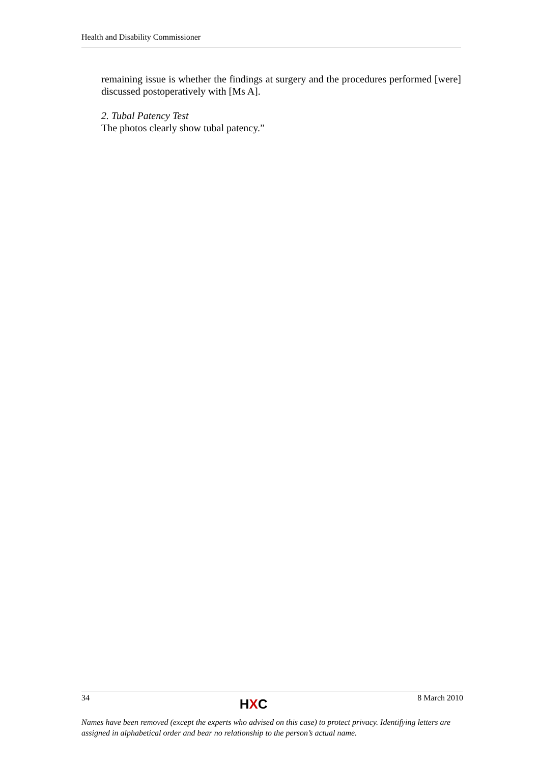Health and Disability Commissioner
remaining issue is whether the findings at surgery and the procedures performed [were] discussed postoperatively with [Ms A].
2. Tubal Patency Test
The photos clearly show tubal patency.”
34 HXC 8 March 2010
Names have been removed (except the experts who advised on this case) to protect privacy. Identifying letters are assigned in alphabetical order and bear no relationship to the person’s actual name.